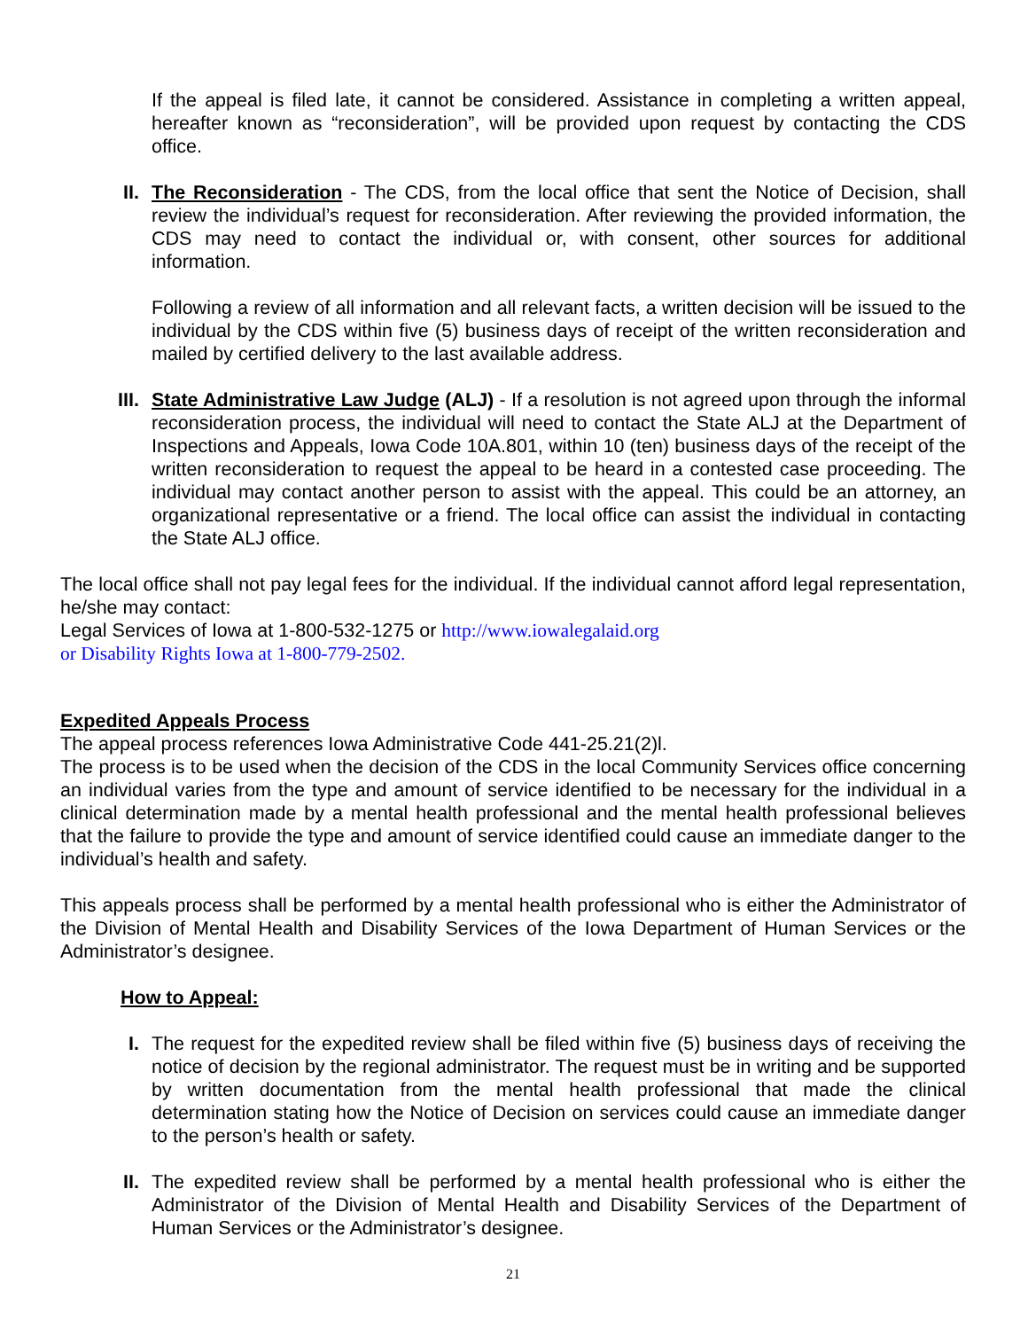If the appeal is filed late, it cannot be considered. Assistance in completing a written appeal, hereafter known as “reconsideration”, will be provided upon request by contacting the CDS office.
II. The Reconsideration - The CDS, from the local office that sent the Notice of Decision, shall review the individual’s request for reconsideration. After reviewing the provided information, the CDS may need to contact the individual or, with consent, other sources for additional information.
Following a review of all information and all relevant facts, a written decision will be issued to the individual by the CDS within five (5) business days of receipt of the written reconsideration and mailed by certified delivery to the last available address.
III. State Administrative Law Judge (ALJ) - If a resolution is not agreed upon through the informal reconsideration process, the individual will need to contact the State ALJ at the Department of Inspections and Appeals, Iowa Code 10A.801, within 10 (ten) business days of the receipt of the written reconsideration to request the appeal to be heard in a contested case proceeding. The individual may contact another person to assist with the appeal. This could be an attorney, an organizational representative or a friend. The local office can assist the individual in contacting the State ALJ office.
The local office shall not pay legal fees for the individual. If the individual cannot afford legal representation, he/she may contact:
Legal Services of Iowa at 1-800-532-1275 or http://www.iowalegalaid.org
or Disability Rights Iowa at 1-800-779-2502.
Expedited Appeals Process
The appeal process references Iowa Administrative Code 441-25.21(2)l.
The process is to be used when the decision of the CDS in the local Community Services office concerning an individual varies from the type and amount of service identified to be necessary for the individual in a clinical determination made by a mental health professional and the mental health professional believes that the failure to provide the type and amount of service identified could cause an immediate danger to the individual’s health and safety.
This appeals process shall be performed by a mental health professional who is either the Administrator of the Division of Mental Health and Disability Services of the Iowa Department of Human Services or the Administrator’s designee.
How to Appeal:
I. The request for the expedited review shall be filed within five (5) business days of receiving the notice of decision by the regional administrator. The request must be in writing and be supported by written documentation from the mental health professional that made the clinical determination stating how the Notice of Decision on services could cause an immediate danger to the person’s health or safety.
II. The expedited review shall be performed by a mental health professional who is either the Administrator of the Division of Mental Health and Disability Services of the Department of Human Services or the Administrator’s designee.
21